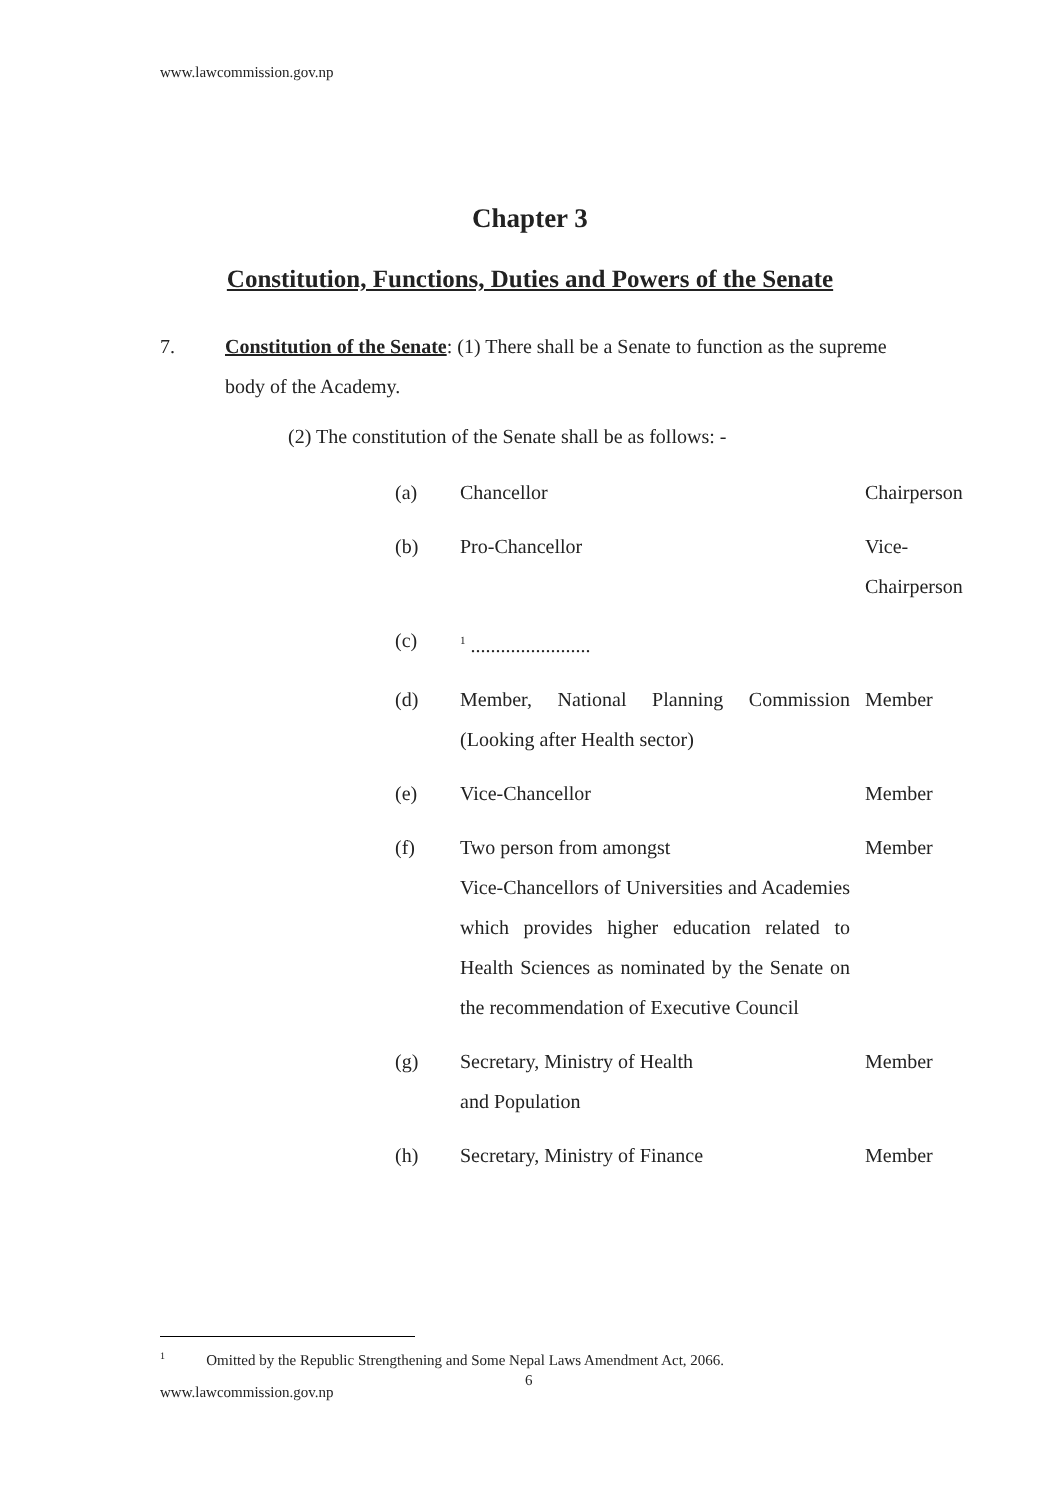www.lawcommission.gov.np
Chapter 3
Constitution, Functions, Duties and Powers of the Senate
7.
Constitution of the Senate: (1) There shall be a Senate to function as the supreme body of the Academy.
(2) The constitution of the Senate shall be as follows: -
| (a) | Chancellor | Chairperson |
| (b) | Pro-Chancellor | Vice- Chairperson |
| (c) | <sup>1</sup> ........................ | |
| (d) | Member, National Planning Commission (Looking after Health sector) | Member |
| (e) | Vice-Chancellor | Member |
| (f) | Two person from amongst Vice-Chancellors of Universities and Academies which provides higher education related to Health Sciences as nominated by the Senate on the recommendation of Executive Council | Member |
| (g) | Secretary, Ministry of Health and Population | Member |
| (h) | Secretary, Ministry of Finance | Member |
<sup>1</sup> Omitted by the Republic Strengthening and Some Nepal Laws Amendment Act, 2066.
6
www.lawcommission.gov.np